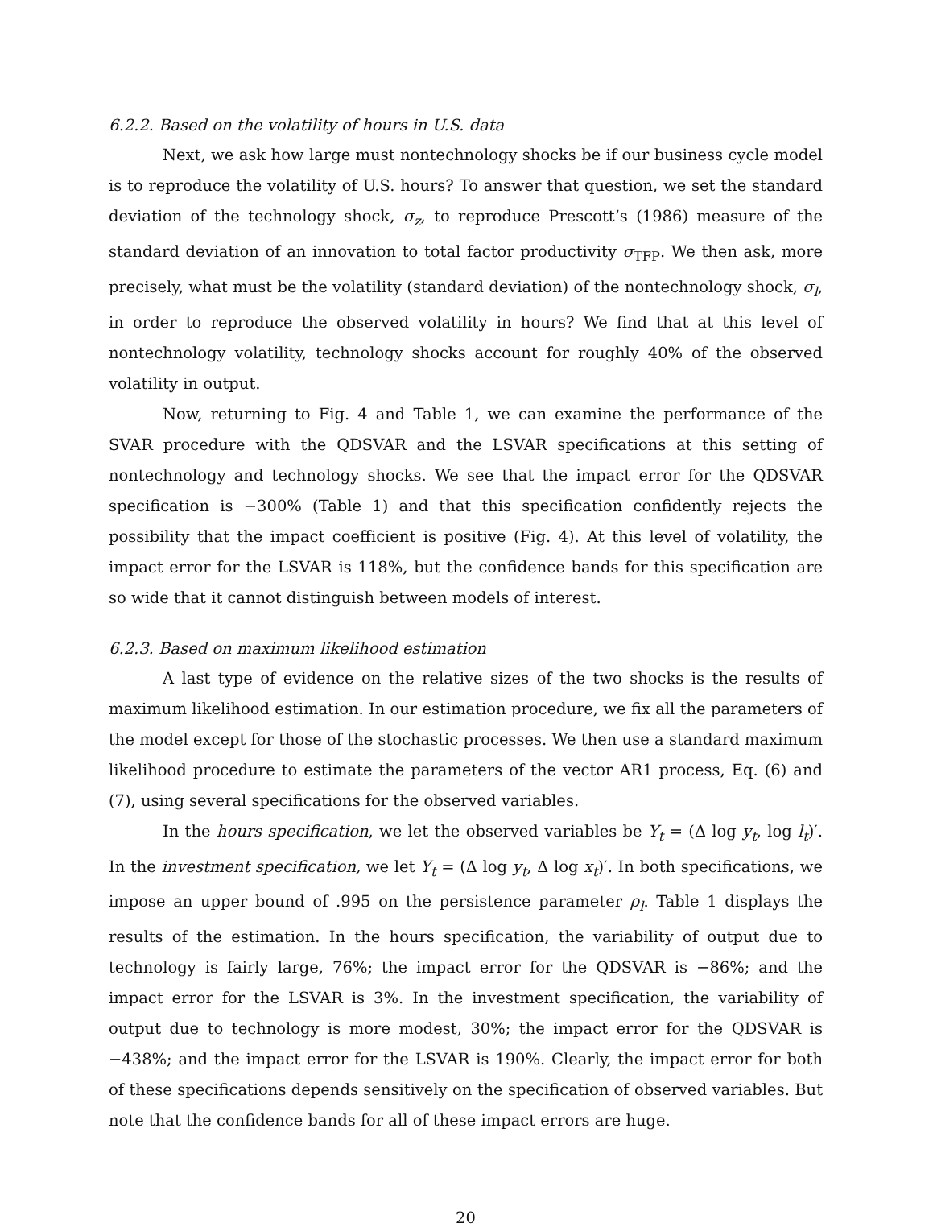6.2.2. Based on the volatility of hours in U.S. data
Next, we ask how large must nontechnology shocks be if our business cycle model is to reproduce the volatility of U.S. hours? To answer that question, we set the standard deviation of the technology shock, σ<sub>z</sub>, to reproduce Prescott’s (1986) measure of the standard deviation of an innovation to total factor productivity σ<sub>TFP</sub>. We then ask, more precisely, what must be the volatility (standard deviation) of the nontechnology shock, σ<sub>l</sub>, in order to reproduce the observed volatility in hours? We find that at this level of nontechnology volatility, technology shocks account for roughly 40% of the observed volatility in output.
Now, returning to Fig. 4 and Table 1, we can examine the performance of the SVAR procedure with the QDSVAR and the LSVAR specifications at this setting of nontechnology and technology shocks. We see that the impact error for the QDSVAR specification is −300% (Table 1) and that this specification confidently rejects the possibility that the impact coefficient is positive (Fig. 4). At this level of volatility, the impact error for the LSVAR is 118%, but the confidence bands for this specification are so wide that it cannot distinguish between models of interest.
6.2.3. Based on maximum likelihood estimation
A last type of evidence on the relative sizes of the two shocks is the results of maximum likelihood estimation. In our estimation procedure, we fix all the parameters of the model except for those of the stochastic processes. We then use a standard maximum likelihood procedure to estimate the parameters of the vector AR1 process, Eq. (6) and (7), using several specifications for the observed variables.
In the hours specification, we let the observed variables be Y<sub>t</sub> = (Δ log y<sub>t</sub>, log l<sub>t</sub>)′. In the investment specification, we let Y<sub>t</sub> = (Δ log y<sub>t</sub>, Δ log x<sub>t</sub>)′. In both specifications, we impose an upper bound of .995 on the persistence parameter ρ<sub>l</sub>. Table 1 displays the results of the estimation. In the hours specification, the variability of output due to technology is fairly large, 76%; the impact error for the QDSVAR is −86%; and the impact error for the LSVAR is 3%. In the investment specification, the variability of output due to technology is more modest, 30%; the impact error for the QDSVAR is −438%; and the impact error for the LSVAR is 190%. Clearly, the impact error for both of these specifications depends sensitively on the specification of observed variables. But note that the confidence bands for all of these impact errors are huge.
20